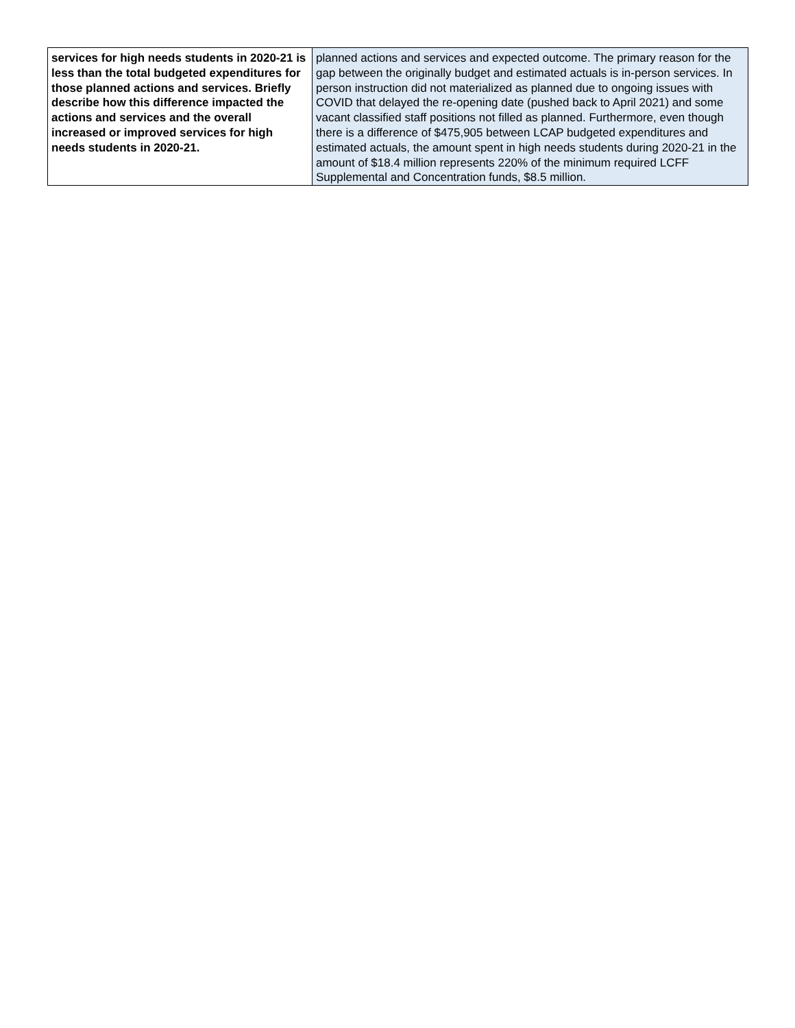| services for high needs students in 2020-21 is less than the total budgeted expenditures for those planned actions and services. Briefly describe how this difference impacted the actions and services and the overall increased or improved services for high needs students in 2020-21. | planned actions and services and expected outcome. The primary reason for the gap between the originally budget and estimated actuals is in-person services. In person instruction did not materialized as planned due to ongoing issues with COVID that delayed the re-opening date (pushed back to April 2021) and some vacant classified staff positions not filled as planned. Furthermore, even though there is a difference of $475,905 between LCAP budgeted expenditures and estimated actuals, the amount spent in high needs students during 2020-21 in the amount of $18.4 million represents 220% of the minimum required LCFF Supplemental and Concentration funds, $8.5 million. |